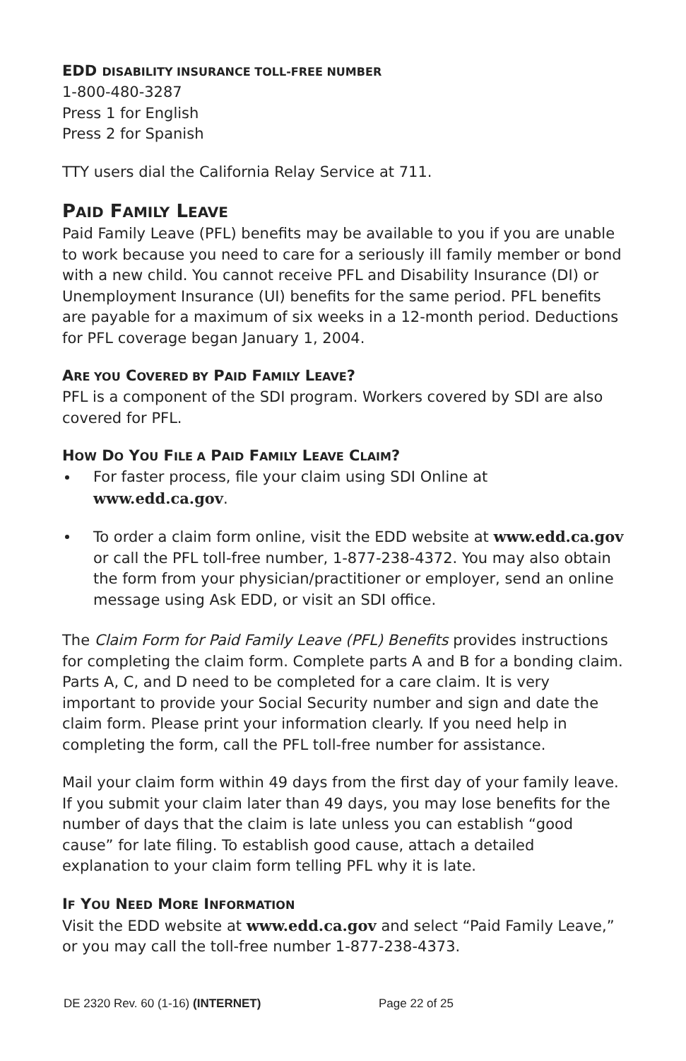EDD DISABILITY INSURANCE TOLL-FREE NUMBER
1-800-480-3287
Press 1 for English
Press 2 for Spanish
TTY users dial the California Relay Service at 711.
PAID FAMILY LEAVE
Paid Family Leave (PFL) benefits may be available to you if you are unable to work because you need to care for a seriously ill family member or bond with a new child. You cannot receive PFL and Disability Insurance (DI) or Unemployment Insurance (UI) benefits for the same period. PFL benefits are payable for a maximum of six weeks in a 12-month period. Deductions for PFL coverage began January 1, 2004.
ARE YOU COVERED BY PAID FAMILY LEAVE?
PFL is a component of the SDI program. Workers covered by SDI are also covered for PFL.
HOW DO YOU FILE A PAID FAMILY LEAVE CLAIM?
For faster process, file your claim using SDI Online at www.edd.ca.gov.
To order a claim form online, visit the EDD website at www.edd.ca.gov or call the PFL toll-free number, 1-877-238-4372. You may also obtain the form from your physician/practitioner or employer, send an online message using Ask EDD, or visit an SDI office.
The Claim Form for Paid Family Leave (PFL) Benefits provides instructions for completing the claim form. Complete parts A and B for a bonding claim. Parts A, C, and D need to be completed for a care claim. It is very important to provide your Social Security number and sign and date the claim form. Please print your information clearly. If you need help in completing the form, call the PFL toll-free number for assistance.
Mail your claim form within 49 days from the first day of your family leave. If you submit your claim later than 49 days, you may lose benefits for the number of days that the claim is late unless you can establish “good cause” for late filing. To establish good cause, attach a detailed explanation to your claim form telling PFL why it is late.
IF YOU NEED MORE INFORMATION
Visit the EDD website at www.edd.ca.gov and select “Paid Family Leave,” or you may call the toll-free number 1-877-238-4373.
DE 2320 Rev. 60 (1-16) (INTERNET) Page 22 of 25